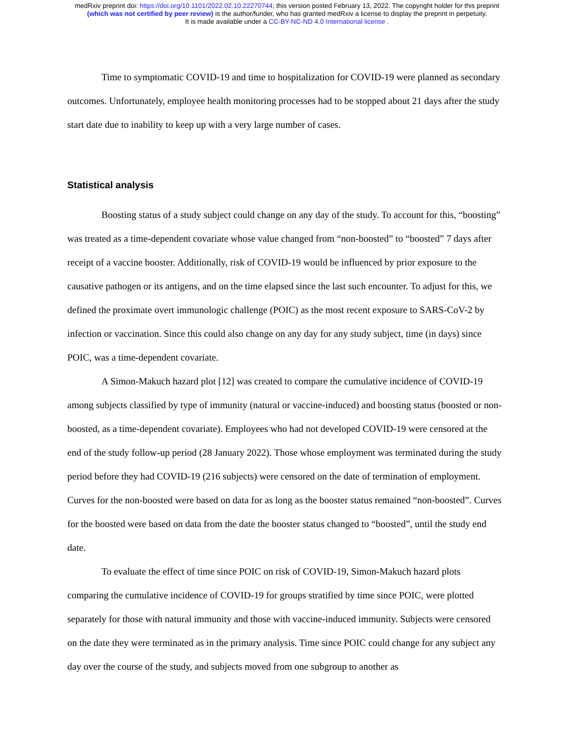medRxiv preprint doi: https://doi.org/10.1101/2022.02.10.22270744; this version posted February 13, 2022. The copyright holder for this preprint
(which was not certified by peer review) is the author/funder, who has granted medRxiv a license to display the preprint in perpetuity.
It is made available under a CC-BY-NC-ND 4.0 International license .
Time to symptomatic COVID-19 and time to hospitalization for COVID-19 were planned as secondary outcomes. Unfortunately, employee health monitoring processes had to be stopped about 21 days after the study start date due to inability to keep up with a very large number of cases.
Statistical analysis
Boosting status of a study subject could change on any day of the study. To account for this, “boosting” was treated as a time-dependent covariate whose value changed from “non-boosted” to “boosted” 7 days after receipt of a vaccine booster. Additionally, risk of COVID-19 would be influenced by prior exposure to the causative pathogen or its antigens, and on the time elapsed since the last such encounter. To adjust for this, we defined the proximate overt immunologic challenge (POIC) as the most recent exposure to SARS-CoV-2 by infection or vaccination. Since this could also change on any day for any study subject, time (in days) since POIC, was a time-dependent covariate.
A Simon-Makuch hazard plot [12] was created to compare the cumulative incidence of COVID-19 among subjects classified by type of immunity (natural or vaccine-induced) and boosting status (boosted or non-boosted, as a time-dependent covariate). Employees who had not developed COVID-19 were censored at the end of the study follow-up period (28 January 2022). Those whose employment was terminated during the study period before they had COVID-19 (216 subjects) were censored on the date of termination of employment. Curves for the non-boosted were based on data for as long as the booster status remained “non-boosted”. Curves for the boosted were based on data from the date the booster status changed to “boosted”, until the study end date.
To evaluate the effect of time since POIC on risk of COVID-19, Simon-Makuch hazard plots comparing the cumulative incidence of COVID-19 for groups stratified by time since POIC, were plotted separately for those with natural immunity and those with vaccine-induced immunity. Subjects were censored on the date they were terminated as in the primary analysis. Time since POIC could change for any subject any day over the course of the study, and subjects moved from one subgroup to another as